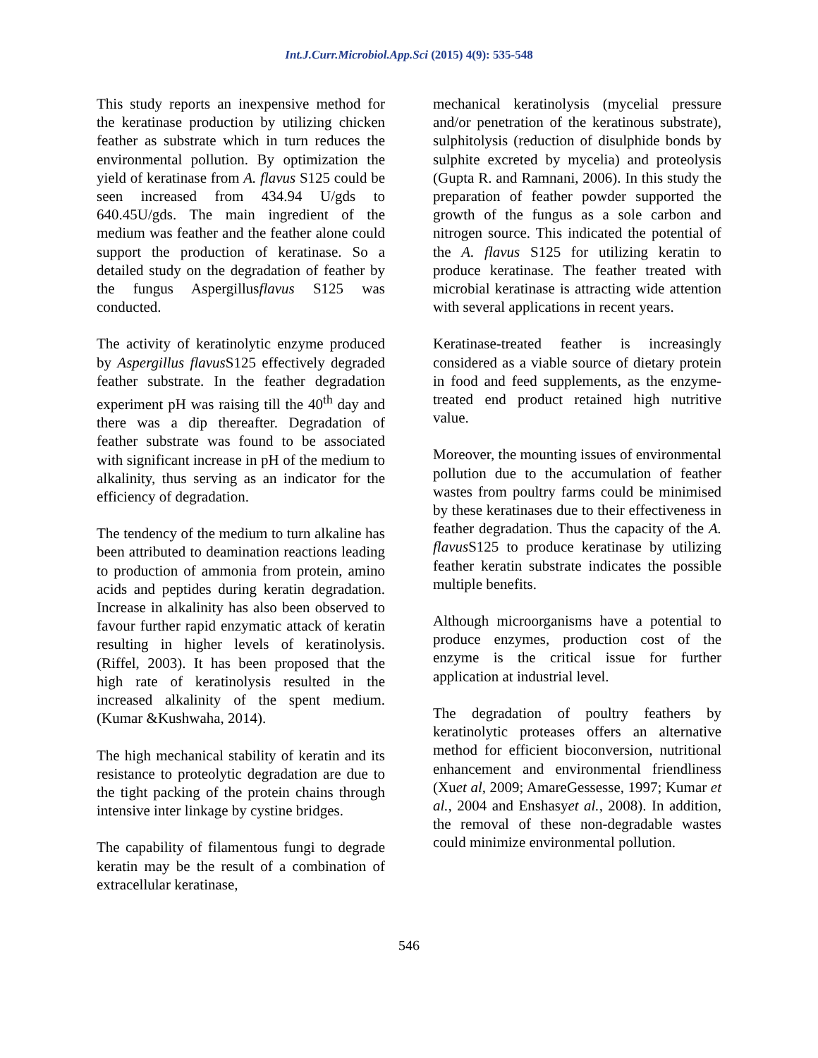Int.J.Curr.Microbiol.App.Sci (2015) 4(9): 535-548
This study reports an inexpensive method for the keratinase production by utilizing chicken feather as substrate which in turn reduces the environmental pollution. By optimization the yield of keratinase from A. flavus S125 could be seen increased from 434.94 U/gds to 640.45U/gds. The main ingredient of the medium was feather and the feather alone could support the production of keratinase. So a detailed study on the degradation of feather by the fungus Aspergillusflavus S125 was conducted.
The activity of keratinolytic enzyme produced by Aspergillus flavus S125 effectively degraded feather substrate. In the feather degradation experiment pH was raising till the 40<sup>th</sup> day and there was a dip thereafter. Degradation of feather substrate was found to be associated with significant increase in pH of the medium to alkalinity, thus serving as an indicator for the efficiency of degradation.
The tendency of the medium to turn alkaline has been attributed to deamination reactions leading to production of ammonia from protein, amino acids and peptides during keratin degradation. Increase in alkalinity has also been observed to favour further rapid enzymatic attack of keratin resulting in higher levels of keratinolysis. (Riffel, 2003). It has been proposed that the high rate of keratinolysis resulted in the increased alkalinity of the spent medium. (Kumar &Kushwaha, 2014).
The high mechanical stability of keratin and its resistance to proteolytic degradation are due to the tight packing of the protein chains through intensive inter linkage by cystine bridges.
The capability of filamentous fungi to degrade keratin may be the result of a combination of extracellular keratinase,
mechanical keratinolysis (mycelial pressure and/or penetration of the keratinous substrate), sulphitolysis (reduction of disulphide bonds by sulphite excreted by mycelia) and proteolysis (Gupta R. and Ramnani, 2006). In this study the preparation of feather powder supported the growth of the fungus as a sole carbon and nitrogen source. This indicated the potential of the A. flavus S125 for utilizing keratin to produce keratinase. The feather treated with microbial keratinase is attracting wide attention with several applications in recent years.
Keratinase-treated feather is increasingly considered as a viable source of dietary protein in food and feed supplements, as the enzyme-treated end product retained high nutritive value.
Moreover, the mounting issues of environmental pollution due to the accumulation of feather wastes from poultry farms could be minimised by these keratinases due to their effectiveness in feather degradation. Thus the capacity of the A. flavus S125 to produce keratinase by utilizing feather keratin substrate indicates the possible multiple benefits.
Although microorganisms have a potential to produce enzymes, production cost of the enzyme is the critical issue for further application at industrial level.
The degradation of poultry feathers by keratinolytic proteases offers an alternative method for efficient bioconversion, nutritional enhancement and environmental friendliness (Xuet al, 2009; AmareGessesse, 1997; Kumar et al., 2004 and Enshasyet al., 2008). In addition, the removal of these non-degradable wastes could minimize environmental pollution.
546